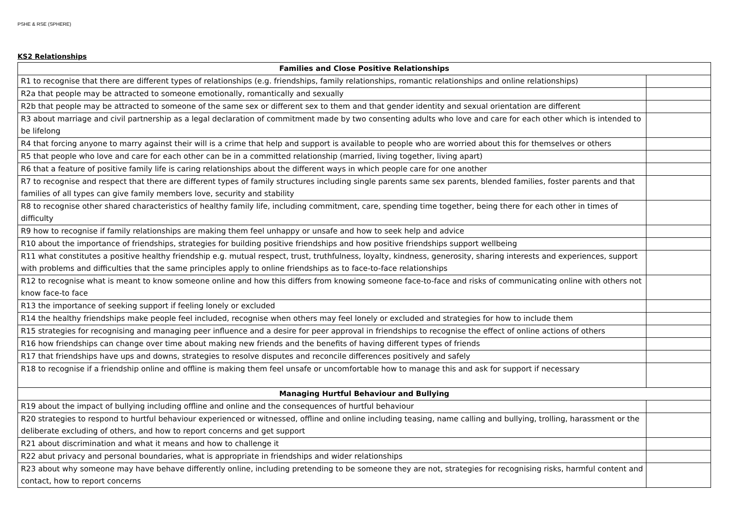PSHE & RSE (SPHERE)
KS2 Relationships
| Families and Close Positive Relationships | |
| --- | --- |
| R1 to recognise that there are different types of relationships (e.g. friendships, family relationships, romantic relationships and online relationships) | |
| R2a that people may be attracted to someone emotionally, romantically and sexually | |
| R2b that people may be attracted to someone of the same sex or different sex to them and that gender identity and sexual orientation are different | |
| R3 about marriage and civil partnership as a legal declaration of commitment made by two consenting adults who love and care for each other which is intended to be lifelong | |
| R4 that forcing anyone to marry against their will is a crime that help and support is available to people who are worried about this for themselves or others | |
| R5 that people who love and care for each other can be in a committed relationship (married, living together, living apart) | |
| R6 that a feature of positive family life is caring relationships about the different ways in which people care for one another | |
| R7 to recognise and respect that there are different types of family structures including single parents same sex parents, blended families, foster parents and that families of all types can give family members love, security and stability | |
| R8 to recognise other shared characteristics of healthy family life, including commitment, care, spending time together, being there for each other in times of difficulty | |
| R9 how to recognise if family relationships are making them feel unhappy or unsafe and how to seek help and advice | |
| R10 about the importance of friendships, strategies for building positive friendships and how positive friendships support wellbeing | |
| R11 what constitutes a positive healthy friendship e.g. mutual respect, trust, truthfulness, loyalty, kindness, generosity, sharing interests and experiences, support with problems and difficulties that the same principles apply to online friendships as to face-to-face relationships | |
| R12 to recognise what is meant to know someone online and how this differs from knowing someone face-to-face and risks of communicating online with others not know face-to face | |
| R13 the importance of seeking support if feeling lonely or excluded | |
| R14 the healthy friendships make people feel included, recognise when others may feel lonely or excluded and strategies for how to include them | |
| R15 strategies for recognising and managing peer influence and a desire for peer approval in friendships to recognise the effect of online actions of others | |
| R16 how friendships can change over time about making new friends and the benefits of having different types of friends | |
| R17 that friendships have ups and downs, strategies to resolve disputes and reconcile differences positively and safely | |
| R18 to recognise if a friendship online and offline is making them feel unsafe or uncomfortable how to manage this and ask for support if necessary | |
| Managing Hurtful Behaviour and Bullying | |
| R19 about the impact of bullying including offline and online and the consequences of hurtful behaviour | |
| R20 strategies to respond to hurtful behaviour experienced or witnessed, offline and online including teasing, name calling and bullying, trolling, harassment or the deliberate excluding of others, and how to report concerns and get support | |
| R21 about discrimination and what it means and how to challenge it | |
| R22 abut privacy and personal boundaries, what is appropriate in friendships and wider relationships | |
| R23 about why someone may have behave differently online, including pretending to be someone they are not, strategies for recognising risks, harmful content and contact, how to report concerns | |